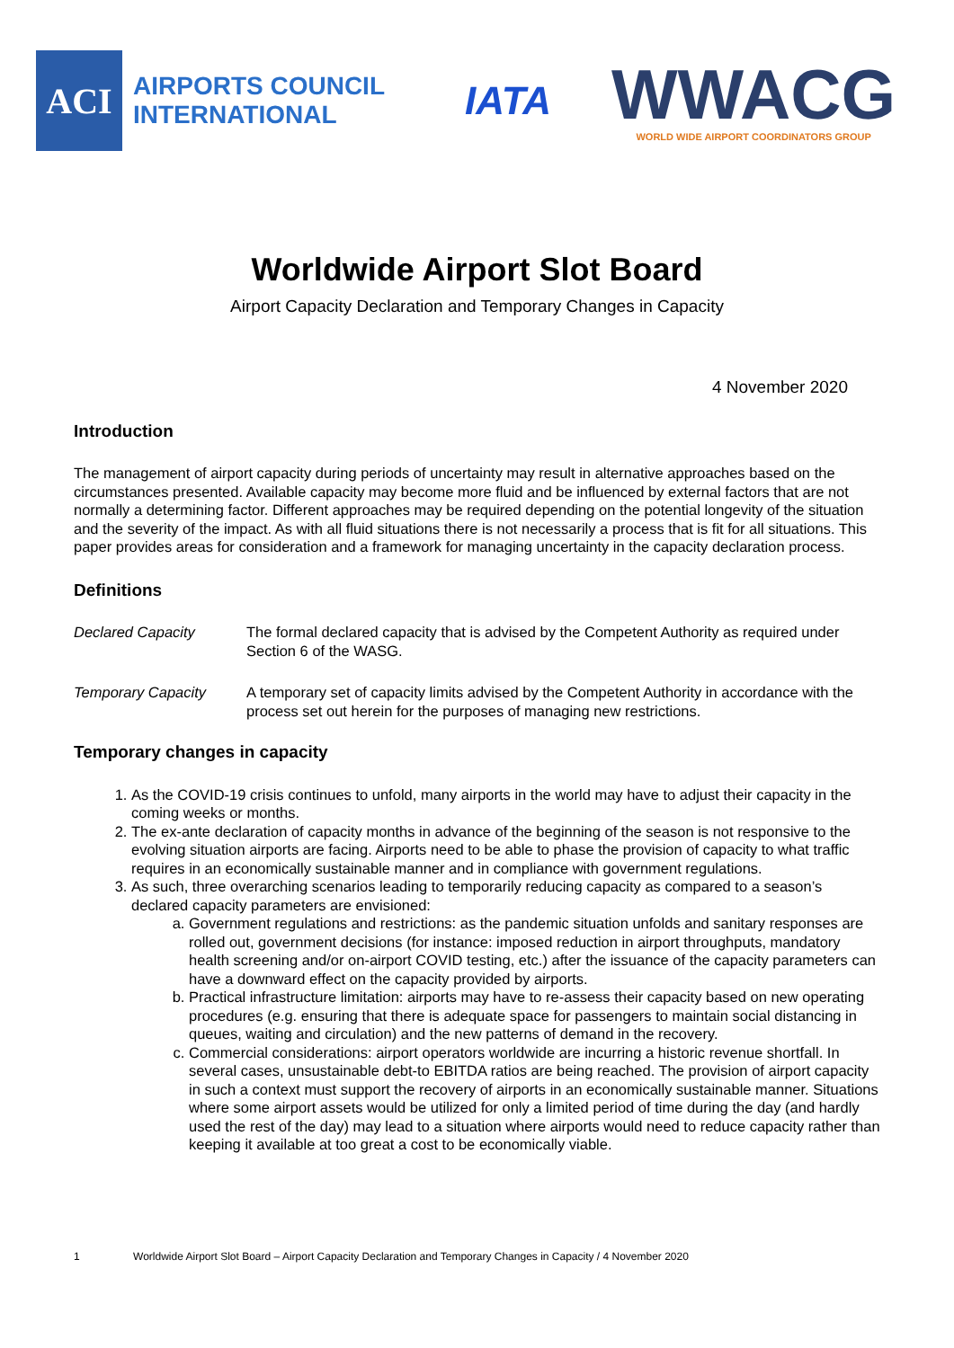ACI
AIRPORTS COUNCIL
INTERNATIONAL
IATA
WWACG
WORLD WIDE AIRPORT COORDINATORS GROUP
Worldwide Airport Slot Board
Airport Capacity Declaration and Temporary Changes in Capacity
4 November 2020
Introduction
The management of airport capacity during periods of uncertainty may result in alternative approaches based on the circumstances presented. Available capacity may become more fluid and be influenced by external factors that are not normally a determining factor. Different approaches may be required depending on the potential longevity of the situation and the severity of the impact. As with all fluid situations there is not necessarily a process that is fit for all situations. This paper provides areas for consideration and a framework for managing uncertainty in the capacity declaration process.
Definitions
Declared Capacity The formal declared capacity that is advised by the Competent Authority as required under Section 6 of the WASG.
Temporary Capacity A temporary set of capacity limits advised by the Competent Authority in accordance with the process set out herein for the purposes of managing new restrictions.
Temporary changes in capacity
1. As the COVID-19 crisis continues to unfold, many airports in the world may have to adjust their capacity in the coming weeks or months.
2. The ex-ante declaration of capacity months in advance of the beginning of the season is not responsive to the evolving situation airports are facing. Airports need to be able to phase the provision of capacity to what traffic requires in an economically sustainable manner and in compliance with government regulations.
3. As such, three overarching scenarios leading to temporarily reducing capacity as compared to a season’s declared capacity parameters are envisioned:
a. Government regulations and restrictions: as the pandemic situation unfolds and sanitary responses are rolled out, government decisions (for instance: imposed reduction in airport throughputs, mandatory health screening and/or on-airport COVID testing, etc.) after the issuance of the capacity parameters can have a downward effect on the capacity provided by airports.
b. Practical infrastructure limitation: airports may have to re-assess their capacity based on new operating procedures (e.g. ensuring that there is adequate space for passengers to maintain social distancing in queues, waiting and circulation) and the new patterns of demand in the recovery.
c. Commercial considerations: airport operators worldwide are incurring a historic revenue shortfall. In several cases, unsustainable debt-to EBITDA ratios are being reached. The provision of airport capacity in such a context must support the recovery of airports in an economically sustainable manner. Situations where some airport assets would be utilized for only a limited period of time during the day (and hardly used the rest of the day) may lead to a situation where airports would need to reduce capacity rather than keeping it available at too great a cost to be economically viable.
1 Worldwide Airport Slot Board – Airport Capacity Declaration and Temporary Changes in Capacity / 4 November 2020